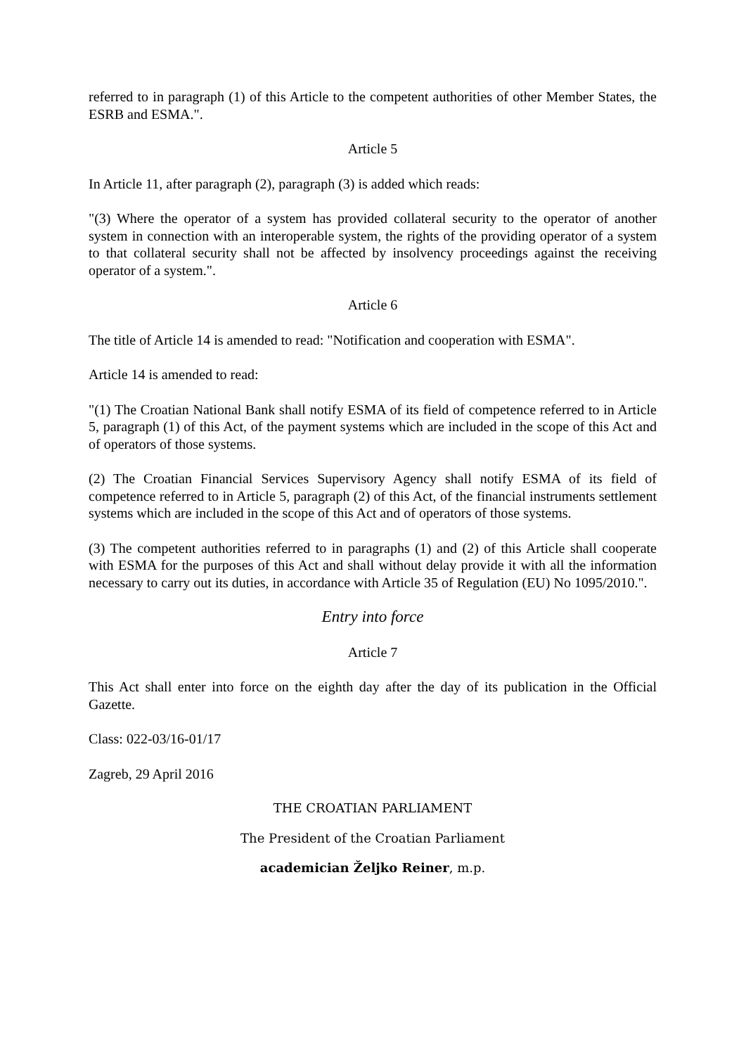referred to in paragraph (1) of this Article to the competent authorities of other Member States, the ESRB and ESMA.".
Article 5
In Article 11, after paragraph (2), paragraph (3) is added which reads:
"(3) Where the operator of a system has provided collateral security to the operator of another system in connection with an interoperable system, the rights of the providing operator of a system to that collateral security shall not be affected by insolvency proceedings against the receiving operator of a system.".
Article 6
The title of Article 14 is amended to read: "Notification and cooperation with ESMA".
Article 14 is amended to read:
"(1) The Croatian National Bank shall notify ESMA of its field of competence referred to in Article 5, paragraph (1) of this Act, of the payment systems which are included in the scope of this Act and of operators of those systems.
(2) The Croatian Financial Services Supervisory Agency shall notify ESMA of its field of competence referred to in Article 5, paragraph (2) of this Act, of the financial instruments settlement systems which are included in the scope of this Act and of operators of those systems.
(3) The competent authorities referred to in paragraphs (1) and (2) of this Article shall cooperate with ESMA for the purposes of this Act and shall without delay provide it with all the information necessary to carry out its duties, in accordance with Article 35 of Regulation (EU) No 1095/2010.".
Entry into force
Article 7
This Act shall enter into force on the eighth day after the day of its publication in the Official Gazette.
Class: 022-03/16-01/17
Zagreb, 29 April 2016
THE CROATIAN PARLIAMENT
The President of the Croatian Parliament
academician Željko Reiner, m.p.